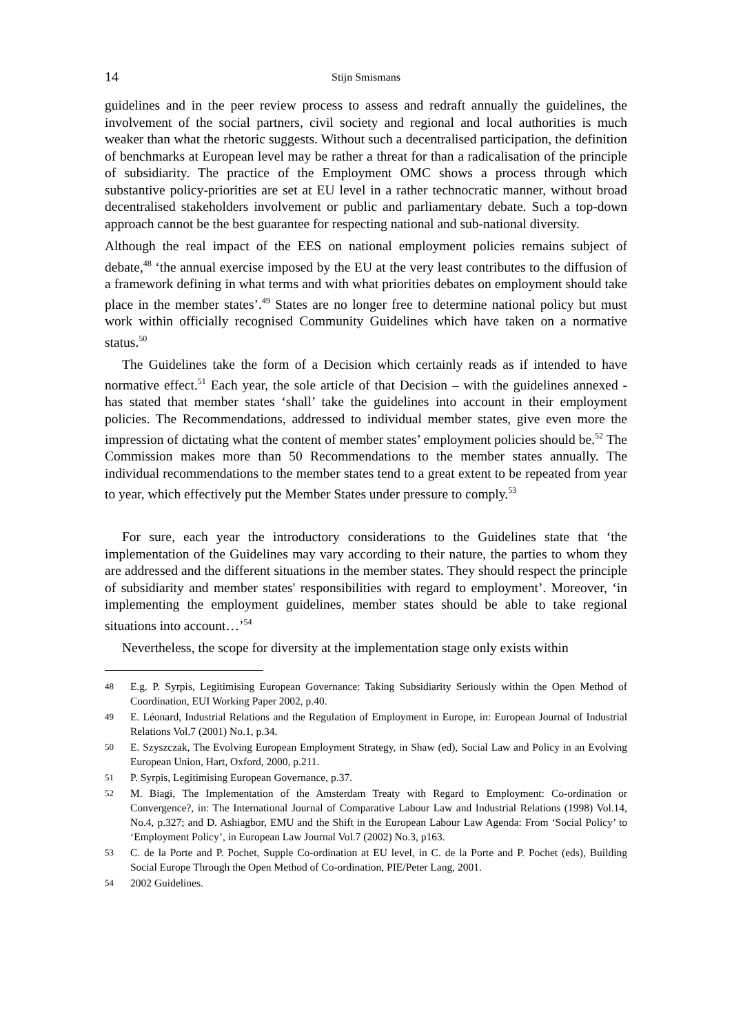14 Stijn Smismans
guidelines and in the peer review process to assess and redraft annually the guidelines, the involvement of the social partners, civil society and regional and local authorities is much weaker than what the rhetoric suggests. Without such a decentralised participation, the definition of benchmarks at European level may be rather a threat for than a radicalisation of the principle of subsidiarity. The practice of the Employment OMC shows a process through which substantive policy-priorities are set at EU level in a rather technocratic manner, without broad decentralised stakeholders involvement or public and parliamentary debate. Such a top-down approach cannot be the best guarantee for respecting national and sub-national diversity.
Although the real impact of the EES on national employment policies remains subject of debate,<sup>48</sup> ‘the annual exercise imposed by the EU at the very least contributes to the diffusion of a framework defining in what terms and with what priorities debates on employment should take place in the member states’.<sup>49</sup> States are no longer free to determine national policy but must work within officially recognised Community Guidelines which have taken on a normative status.<sup>50</sup>
The Guidelines take the form of a Decision which certainly reads as if intended to have normative effect.<sup>51</sup> Each year, the sole article of that Decision – with the guidelines annexed - has stated that member states ‘shall’ take the guidelines into account in their employment policies. The Recommendations, addressed to individual member states, give even more the impression of dictating what the content of member states’ employment policies should be.<sup>52</sup> The Commission makes more than 50 Recommendations to the member states annually. The individual recommendations to the member states tend to a great extent to be repeated from year to year, which effectively put the Member States under pressure to comply.<sup>53</sup>
For sure, each year the introductory considerations to the Guidelines state that ‘the implementation of the Guidelines may vary according to their nature, the parties to whom they are addressed and the different situations in the member states. They should respect the principle of subsidiarity and member states' responsibilities with regard to employment’. Moreover, ‘in implementing the employment guidelines, member states should be able to take regional situations into account…’<sup>54</sup>
Nevertheless, the scope for diversity at the implementation stage only exists within
48 E.g. P. Syrpis, Legitimising European Governance: Taking Subsidiarity Seriously within the Open Method of Coordination, EUI Working Paper 2002, p.40.
49 E. Léonard, Industrial Relations and the Regulation of Employment in Europe, in: European Journal of Industrial Relations Vol.7 (2001) No.1, p.34.
50 E. Szyszczak, The Evolving European Employment Strategy, in Shaw (ed), Social Law and Policy in an Evolving European Union, Hart, Oxford, 2000, p.211.
51 P. Syrpis, Legitimising European Governance, p.37.
52 M. Biagi, The Implementation of the Amsterdam Treaty with Regard to Employment: Co-ordination or Convergence?, in: The International Journal of Comparative Labour Law and Industrial Relations (1998) Vol.14, No.4, p.327; and D. Ashiagbor, EMU and the Shift in the European Labour Law Agenda: From ‘Social Policy’ to ‘Employment Policy’, in European Law Journal Vol.7 (2002) No.3, p163.
53 C. de la Porte and P. Pochet, Supple Co-ordination at EU level, in C. de la Porte and P. Pochet (eds), Building Social Europe Through the Open Method of Co-ordination, PIE/Peter Lang, 2001.
54 2002 Guidelines.